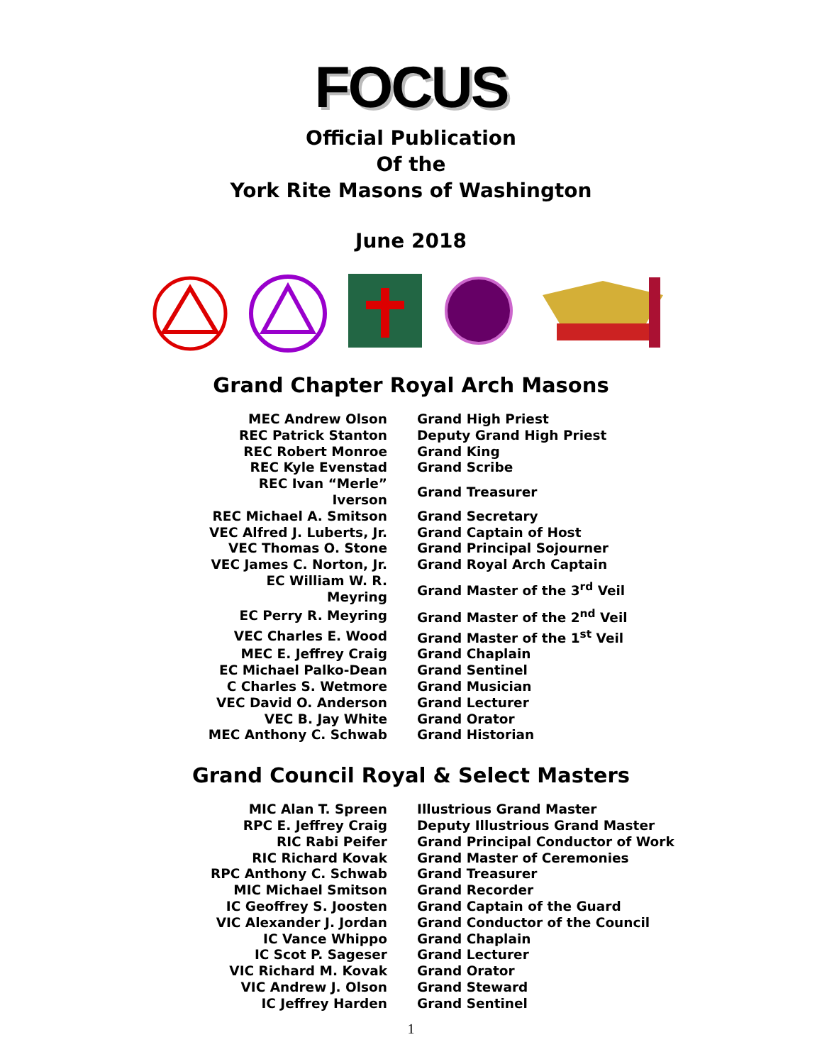FOCUS
Official Publication
Of the
York Rite Masons of Washington
June 2018
Grand Chapter Royal Arch Masons
| MEC Andrew Olson | Grand High Priest |
| REC Patrick Stanton | Deputy Grand High Priest |
| REC Robert Monroe | Grand King |
| REC Kyle Evenstad | Grand Scribe |
| REC Ivan “Merle” Iverson | Grand Treasurer |
| REC Michael A. Smitson | Grand Secretary |
| VEC Alfred J. Luberts, Jr. | Grand Captain of Host |
| VEC Thomas O. Stone | Grand Principal Sojourner |
| VEC James C. Norton, Jr. | Grand Royal Arch Captain |
| EC William W. R. Meyring | Grand Master of the 3<sup>rd</sup> Veil |
| EC Perry R. Meyring | Grand Master of the 2<sup>nd</sup> Veil |
| VEC Charles E. Wood | Grand Master of the 1<sup>st</sup> Veil |
| MEC E. Jeffrey Craig | Grand Chaplain |
| EC Michael Palko-Dean | Grand Sentinel |
| C Charles S. Wetmore | Grand Musician |
| VEC David O. Anderson | Grand Lecturer |
| VEC B. Jay White | Grand Orator |
| MEC Anthony C. Schwab | Grand Historian |
Grand Council Royal & Select Masters
| MIC Alan T. Spreen | Illustrious Grand Master |
| RPC E. Jeffrey Craig | Deputy Illustrious Grand Master |
| RIC Rabi Peifer | Grand Principal Conductor of Work |
| RIC Richard Kovak | Grand Master of Ceremonies |
| RPC Anthony C. Schwab | Grand Treasurer |
| MIC Michael Smitson | Grand Recorder |
| IC Geoffrey S. Joosten | Grand Captain of the Guard |
| VIC Alexander J. Jordan | Grand Conductor of the Council |
| IC Vance Whippo | Grand Chaplain |
| IC Scot P. Sageser | Grand Lecturer |
| VIC Richard M. Kovak | Grand Orator |
| VIC Andrew J. Olson | Grand Steward |
| IC Jeffrey Harden | Grand Sentinel |
1